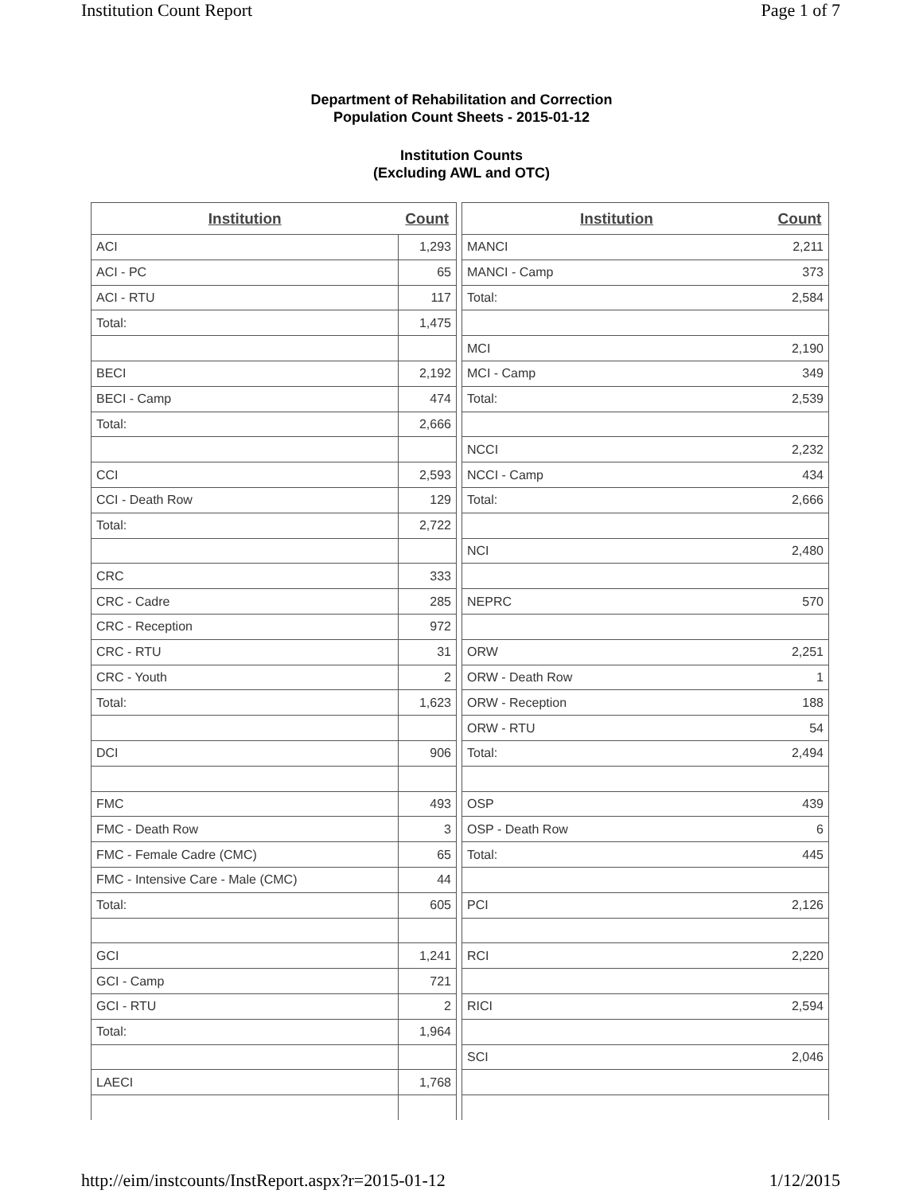Institution Count Report Page 1 of 7
Department of Rehabilitation and Correction
Population Count Sheets - 2015-01-12
Institution Counts
(Excluding AWL and OTC)
| Institution | Count |
| --- | --- |
| ACI | 1,293 |
| ACI - PC | 65 |
| ACI - RTU | 117 |
| Total: | 1,475 |
| BECI | 2,192 |
| BECI - Camp | 474 |
| Total: | 2,666 |
| CCI | 2,593 |
| CCI - Death Row | 129 |
| Total: | 2,722 |
| CRC | 333 |
| CRC - Cadre | 285 |
| CRC - Reception | 972 |
| CRC - RTU | 31 |
| CRC - Youth | 2 |
| Total: | 1,623 |
| DCI | 906 |
| FMC | 493 |
| FMC - Death Row | 3 |
| FMC - Female Cadre (CMC) | 65 |
| FMC - Intensive Care - Male (CMC) | 44 |
| Total: | 605 |
| GCI | 1,241 |
| GCI - Camp | 721 |
| GCI - RTU | 2 |
| Total: | 1,964 |
| LAECI | 1,768 |
| Institution | Count |
| --- | --- |
| MANCI | 2,211 |
| MANCI - Camp | 373 |
| Total: | 2,584 |
| MCI | 2,190 |
| MCI - Camp | 349 |
| Total: | 2,539 |
| NCCI | 2,232 |
| NCCI - Camp | 434 |
| Total: | 2,666 |
| NCI | 2,480 |
| NEPRC | 570 |
| ORW | 2,251 |
| ORW - Death Row | 1 |
| ORW - Reception | 188 |
| ORW - RTU | 54 |
| Total: | 2,494 |
| OSP | 439 |
| OSP - Death Row | 6 |
| Total: | 445 |
| PCI | 2,126 |
| RCI | 2,220 |
| RICI | 2,594 |
| SCI | 2,046 |
http://eim/instcounts/InstReport.aspx?r=2015-01-12 1/12/2015